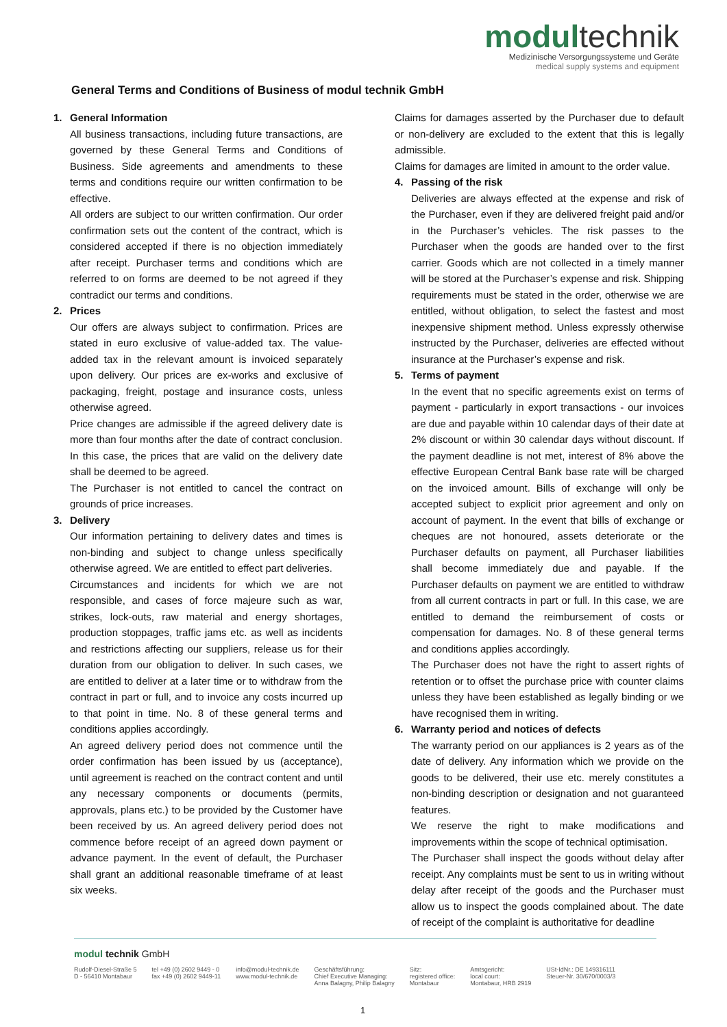modul technik
Medizinische Versorgungssysteme und Geräte
medical supply systems and equipment
General Terms and Conditions of Business of modul technik GmbH
1. General Information
All business transactions, including future transactions, are governed by these General Terms and Conditions of Business. Side agreements and amendments to these terms and conditions require our written confirmation to be effective.
All orders are subject to our written confirmation. Our order confirmation sets out the content of the contract, which is considered accepted if there is no objection immediately after receipt. Purchaser terms and conditions which are referred to on forms are deemed to be not agreed if they contradict our terms and conditions.
2. Prices
Our offers are always subject to confirmation. Prices are stated in euro exclusive of value-added tax. The value-added tax in the relevant amount is invoiced separately upon delivery. Our prices are ex-works and exclusive of packaging, freight, postage and insurance costs, unless otherwise agreed.
Price changes are admissible if the agreed delivery date is more than four months after the date of contract conclusion. In this case, the prices that are valid on the delivery date shall be deemed to be agreed.
The Purchaser is not entitled to cancel the contract on grounds of price increases.
3. Delivery
Our information pertaining to delivery dates and times is non-binding and subject to change unless specifically otherwise agreed. We are entitled to effect part deliveries.
Circumstances and incidents for which we are not responsible, and cases of force majeure such as war, strikes, lock-outs, raw material and energy shortages, production stoppages, traffic jams etc. as well as incidents and restrictions affecting our suppliers, release us for their duration from our obligation to deliver. In such cases, we are entitled to deliver at a later time or to withdraw from the contract in part or full, and to invoice any costs incurred up to that point in time. No. 8 of these general terms and conditions applies accordingly.
An agreed delivery period does not commence until the order confirmation has been issued by us (acceptance), until agreement is reached on the contract content and until any necessary components or documents (permits, approvals, plans etc.) to be provided by the Customer have been received by us. An agreed delivery period does not commence before receipt of an agreed down payment or advance payment. In the event of default, the Purchaser shall grant an additional reasonable timeframe of at least six weeks.
Claims for damages asserted by the Purchaser due to default or non-delivery are excluded to the extent that this is legally admissible.
Claims for damages are limited in amount to the order value.
4. Passing of the risk
Deliveries are always effected at the expense and risk of the Purchaser, even if they are delivered freight paid and/or in the Purchaser’s vehicles. The risk passes to the Purchaser when the goods are handed over to the first carrier. Goods which are not collected in a timely manner will be stored at the Purchaser’s expense and risk. Shipping requirements must be stated in the order, otherwise we are entitled, without obligation, to select the fastest and most inexpensive shipment method. Unless expressly otherwise instructed by the Purchaser, deliveries are effected without insurance at the Purchaser’s expense and risk.
5. Terms of payment
In the event that no specific agreements exist on terms of payment - particularly in export transactions - our invoices are due and payable within 10 calendar days of their date at 2% discount or within 30 calendar days without discount. If the payment deadline is not met, interest of 8% above the effective European Central Bank base rate will be charged on the invoiced amount. Bills of exchange will only be accepted subject to explicit prior agreement and only on account of payment. In the event that bills of exchange or cheques are not honoured, assets deteriorate or the Purchaser defaults on payment, all Purchaser liabilities shall become immediately due and payable. If the Purchaser defaults on payment we are entitled to withdraw from all current contracts in part or full. In this case, we are entitled to demand the reimbursement of costs or compensation for damages. No. 8 of these general terms and conditions applies accordingly.
The Purchaser does not have the right to assert rights of retention or to offset the purchase price with counter claims unless they have been established as legally binding or we have recognised them in writing.
6. Warranty period and notices of defects
The warranty period on our appliances is 2 years as of the date of delivery. Any information which we provide on the goods to be delivered, their use etc. merely constitutes a non-binding description or designation and not guaranteed features.
We reserve the right to make modifications and improvements within the scope of technical optimisation.
The Purchaser shall inspect the goods without delay after receipt. Any complaints must be sent to us in writing without delay after receipt of the goods and the Purchaser must allow us to inspect the goods complained about. The date of receipt of the complaint is authoritative for deadline
modul technik GmbH
Rudolf-Diesel-Straße 5
D - 56410 Montabaur
tel +49 (0) 2602 9449 - 0
fax +49 (0) 2602 9449-11
info@modul-technik.de
www.modul-technik.de
Geschäftsführung:
Chief Executive Managing:
Anna Balagny, Philip Balagny
Sitz:
registered office:
Montabaur
Amtsgericht:
local court:
Montabaur, HRB 2919
USt-IdNr.: DE 149316111
Steuer-Nr. 30/670/0003/3
1